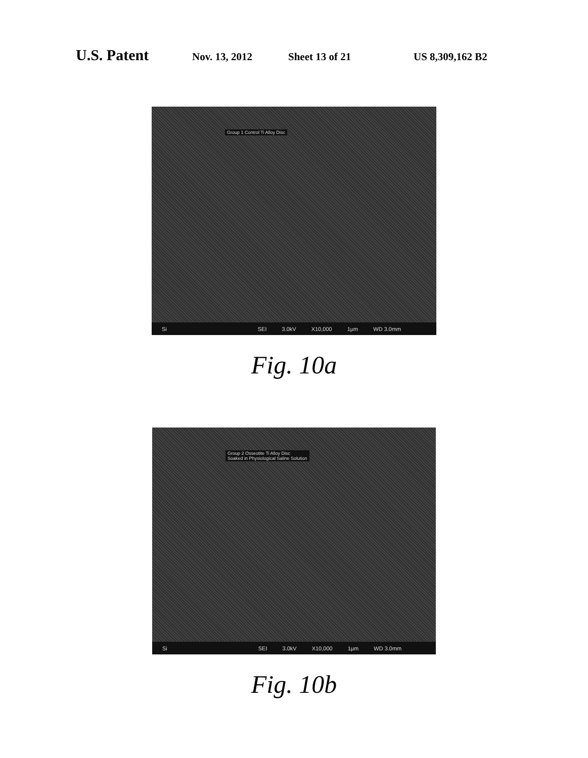U.S. Patent Nov. 13, 2012 Sheet 13 of 21 US 8,309,162 B2
Group 1 Control Ti Alloy Disc
Si SEI 3.0kV X10,000 1μm WD 3.0mm
Fig. 10a
Group 2 Osseotite Ti Alloy Disc
Soaked in Physiological Saline Solution
Si SEI 3.0kV X10,000 1μm WD 3.0mm
Fig. 10b